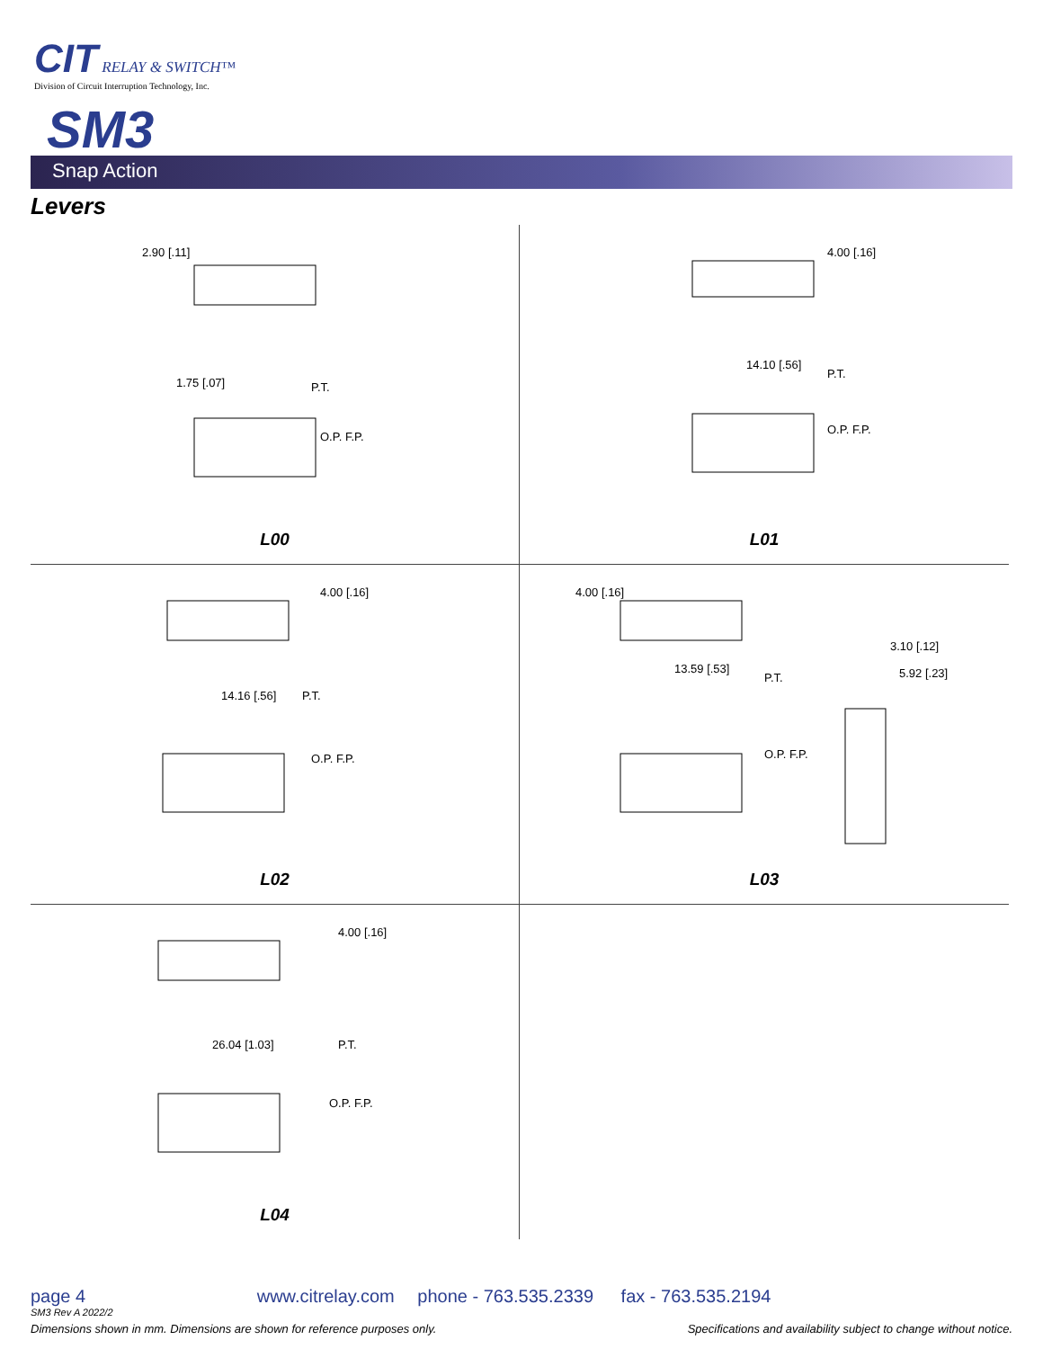CIT
RELAY & SWITCH™
Division of Circuit Interruption Technology, Inc.
SM3
Snap Action
Levers
2.90 [.11]
1.75 [.07]
P.T.
O.P. F.P.
L00
4.00 [.16]
14.10 [.56]
P.T.
O.P. F.P.
L01
4.00 [.16]
14.16 [.56]
P.T.
O.P. F.P.
L02
4.00 [.16]
13.59 [.53]
P.T.
O.P. F.P.
3.10 [.12]
5.92 [.23]
L03
4.00 [.16]
26.04 [1.03]
P.T.
O.P. F.P.
L04
page 4 www.citrelay.com phone - 763.535.2339 fax - 763.535.2194
SM3 Rev A 2022/2
Dimensions shown in mm. Dimensions are shown for reference purposes only. Specifications and availability subject to change without notice.